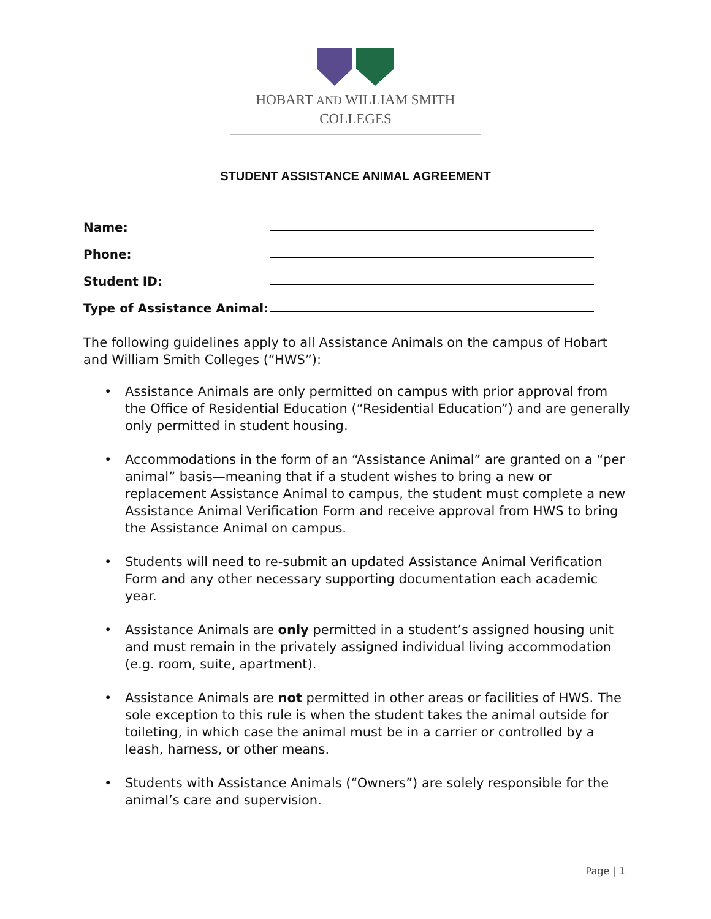HOBART AND WILLIAM SMITH
COLLEGES
STUDENT ASSISTANCE ANIMAL AGREEMENT
Name:
Phone:
Student ID:
Type of Assistance Animal:
The following guidelines apply to all Assistance Animals on the campus of Hobart and William Smith Colleges (“HWS”):
• Assistance Animals are only permitted on campus with prior approval from the Office of Residential Education (“Residential Education”) and are generally only permitted in student housing.
• Accommodations in the form of an “Assistance Animal” are granted on a “per animal” basis—meaning that if a student wishes to bring a new or replacement Assistance Animal to campus, the student must complete a new Assistance Animal Verification Form and receive approval from HWS to bring the Assistance Animal on campus.
• Students will need to re-submit an updated Assistance Animal Verification Form and any other necessary supporting documentation each academic year.
• Assistance Animals are only permitted in a student’s assigned housing unit and must remain in the privately assigned individual living accommodation (e.g. room, suite, apartment).
• Assistance Animals are not permitted in other areas or facilities of HWS. The sole exception to this rule is when the student takes the animal outside for toileting, in which case the animal must be in a carrier or controlled by a leash, harness, or other means.
• Students with Assistance Animals (“Owners”) are solely responsible for the animal’s care and supervision.
Page | 1